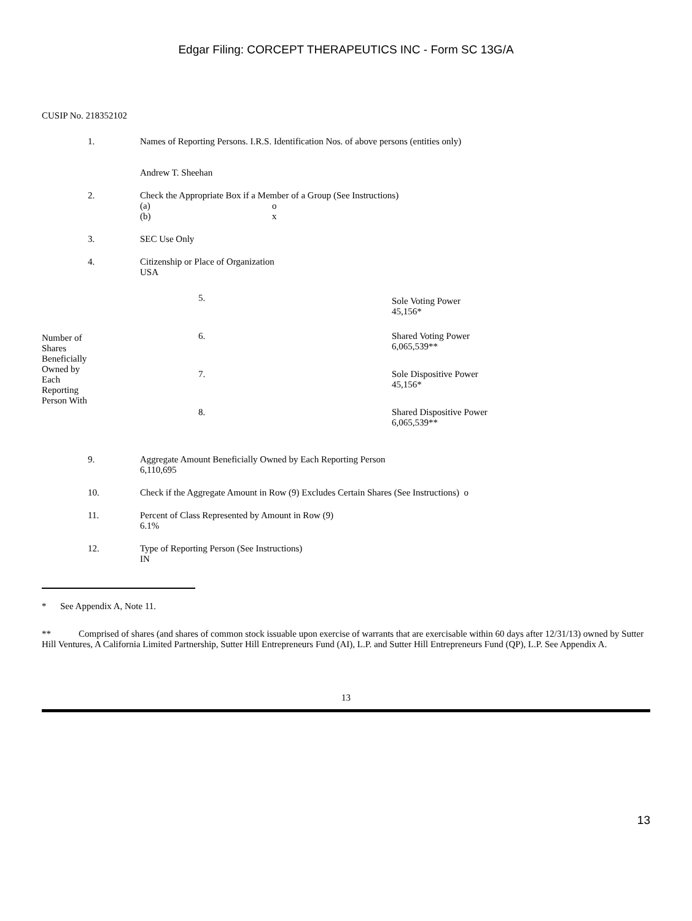Edgar Filing: CORCEPT THERAPEUTICS INC - Form SC 13G/A
CUSIP No. 218352102
| 1. | Names of Reporting Persons. I.R.S. Identification Nos. of above persons (entities only) Andrew T. Sheehan |
| 2. | Check the Appropriate Box if a Member of a Group (See Instructions) (a) o (b) x |
| 3. | SEC Use Only |
| 4. | Citizenship or Place of Organization USA |
| Number of Shares Beneficially Owned by Each Reporting Person With | 5. | Sole Voting Power 45,156* |
| | 6. | Shared Voting Power 6,065,539** |
| | 7. | Sole Dispositive Power 45,156* |
| | 8. | Shared Dispositive Power 6,065,539** |
| 9. | Aggregate Amount Beneficially Owned by Each Reporting Person 6,110,695 |
| 10. | Check if the Aggregate Amount in Row (9) Excludes Certain Shares (See Instructions) o |
| 11. | Percent of Class Represented by Amount in Row (9) 6.1% |
| 12. | Type of Reporting Person (See Instructions) IN |
* See Appendix A, Note 11.
** Comprised of shares (and shares of common stock issuable upon exercise of warrants that are exercisable within 60 days after 12/31/13) owned by Sutter Hill Ventures, A California Limited Partnership, Sutter Hill Entrepreneurs Fund (AI), L.P. and Sutter Hill Entrepreneurs Fund (QP), L.P. See Appendix A.
13
13